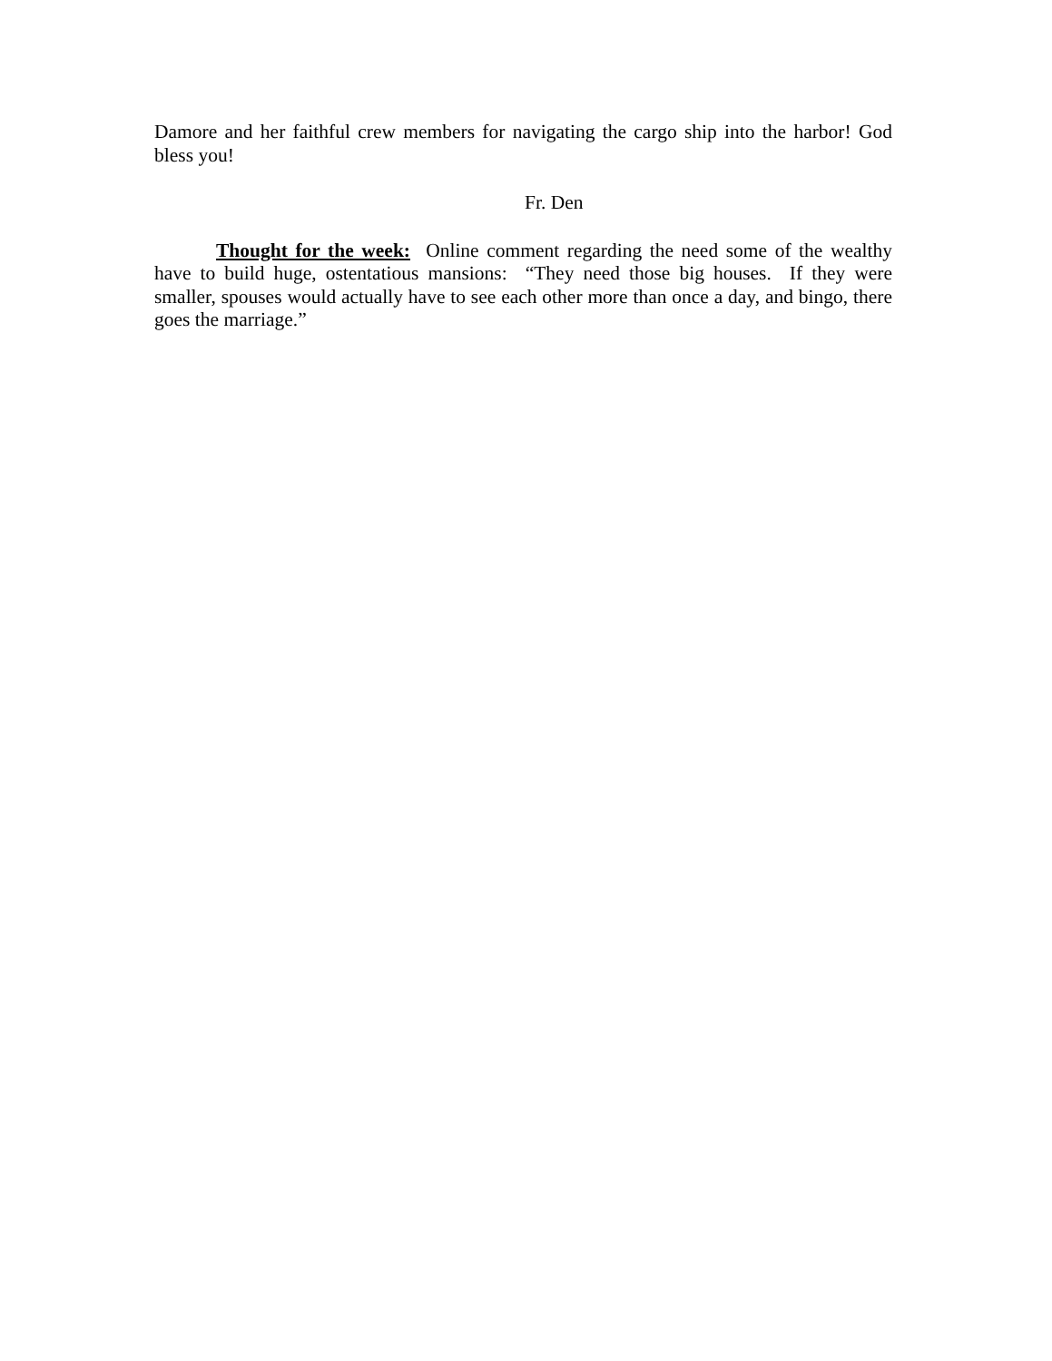Damore and her faithful crew members for navigating the cargo ship into the harbor! God bless you!
Fr. Den
Thought for the week: Online comment regarding the need some of the wealthy have to build huge, ostentatious mansions: “They need those big houses. If they were smaller, spouses would actually have to see each other more than once a day, and bingo, there goes the marriage.”